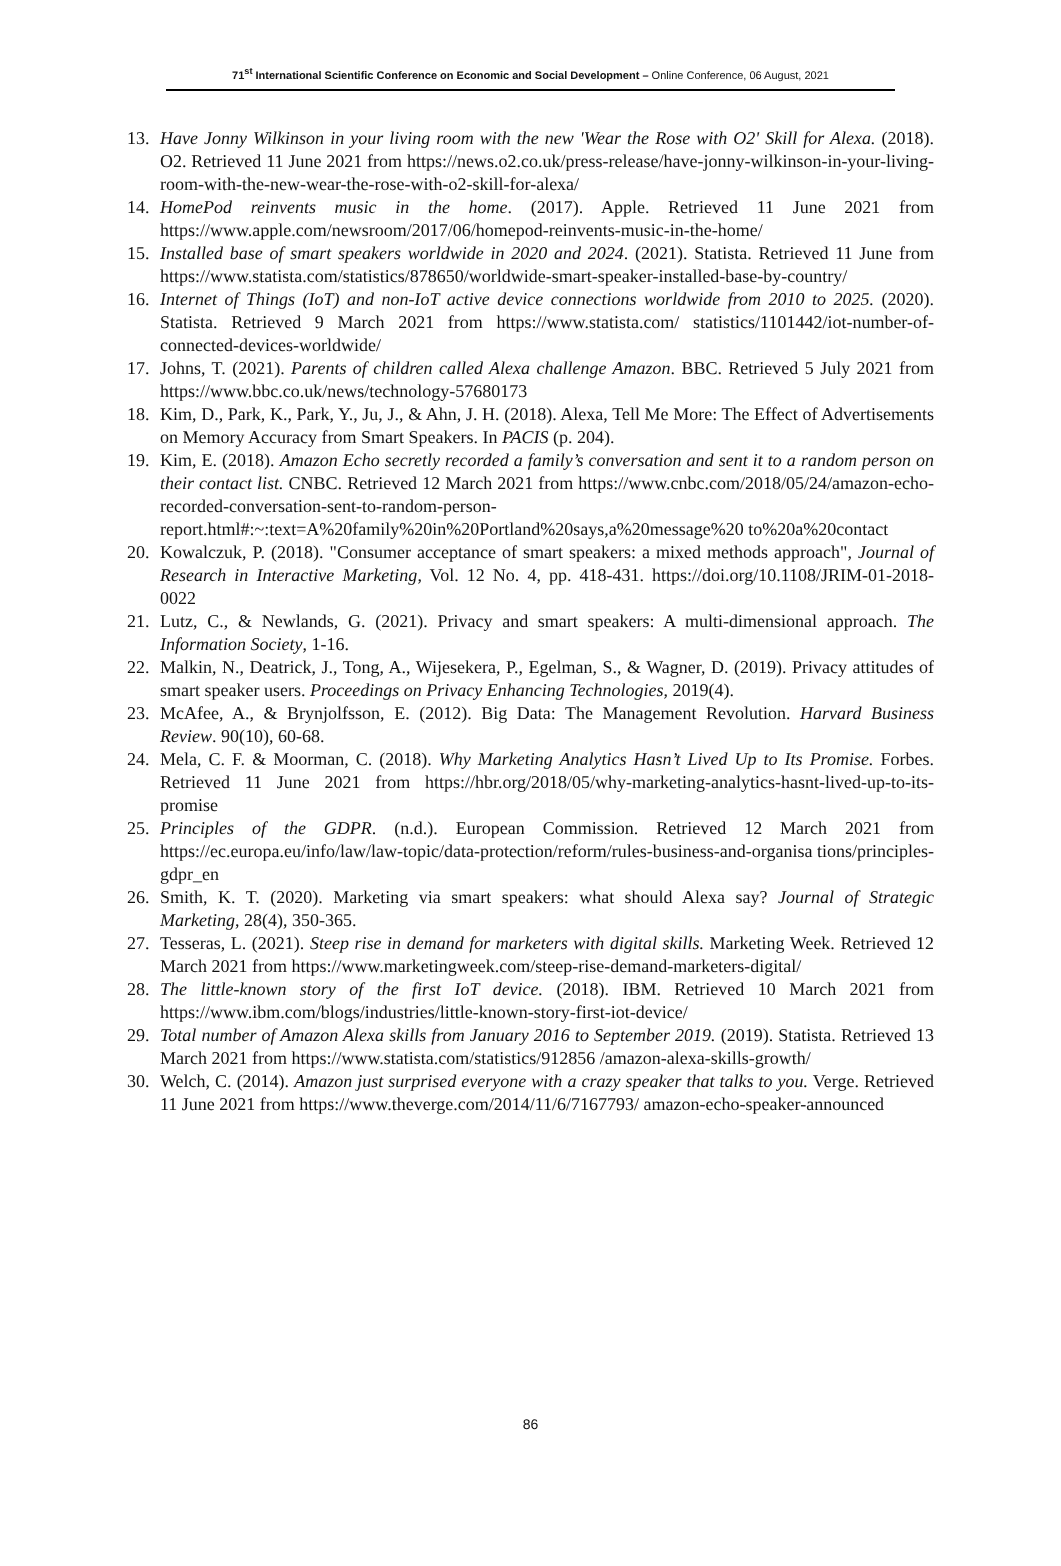71<sup>st</sup> International Scientific Conference on Economic and Social Development – Online Conference, 06 August, 2021
13. Have Jonny Wilkinson in your living room with the new 'Wear the Rose with O2' Skill for Alexa. (2018). O2. Retrieved 11 June 2021 from https://news.o2.co.uk/press-release/have-jonny-wilkinson-in-your-living-room-with-the-new-wear-the-rose-with-o2-skill-for-alexa/
14. HomePod reinvents music in the home. (2017). Apple. Retrieved 11 June 2021 from https://www.apple.com/newsroom/2017/06/homepod-reinvents-music-in-the-home/
15. Installed base of smart speakers worldwide in 2020 and 2024. (2021). Statista. Retrieved 11 June from https://www.statista.com/statistics/878650/worldwide-smart-speaker-installed-base-by-country/
16. Internet of Things (IoT) and non-IoT active device connections worldwide from 2010 to 2025. (2020). Statista. Retrieved 9 March 2021 from https://www.statista.com/ statistics/1101442/iot-number-of-connected-devices-worldwide/
17. Johns, T. (2021). Parents of children called Alexa challenge Amazon. BBC. Retrieved 5 July 2021 from https://www.bbc.co.uk/news/technology-57680173
18. Kim, D., Park, K., Park, Y., Ju, J., & Ahn, J. H. (2018). Alexa, Tell Me More: The Effect of Advertisements on Memory Accuracy from Smart Speakers. In PACIS (p. 204).
19. Kim, E. (2018). Amazon Echo secretly recorded a family’s conversation and sent it to a random person on their contact list. CNBC. Retrieved 12 March 2021 from https://www.cnbc.com/2018/05/24/amazon-echo-recorded-conversation-sent-to-random-person-report.html#:~:text=A%20family%20in%20Portland%20says,a%20message%20 to%20a%20contact
20. Kowalczuk, P. (2018). "Consumer acceptance of smart speakers: a mixed methods approach", Journal of Research in Interactive Marketing, Vol. 12 No. 4, pp. 418-431. https://doi.org/10.1108/JRIM-01-2018-0022
21. Lutz, C., & Newlands, G. (2021). Privacy and smart speakers: A multi-dimensional approach. The Information Society, 1-16.
22. Malkin, N., Deatrick, J., Tong, A., Wijesekera, P., Egelman, S., & Wagner, D. (2019). Privacy attitudes of smart speaker users. Proceedings on Privacy Enhancing Technologies, 2019(4).
23. McAfee, A., & Brynjolfsson, E. (2012). Big Data: The Management Revolution. Harvard Business Review. 90(10), 60-68.
24. Mela, C. F. & Moorman, C. (2018). Why Marketing Analytics Hasn’t Lived Up to Its Promise. Forbes. Retrieved 11 June 2021 from https://hbr.org/2018/05/why-marketing-analytics-hasnt-lived-up-to-its-promise
25. Principles of the GDPR. (n.d.). European Commission. Retrieved 12 March 2021 from https://ec.europa.eu/info/law/law-topic/data-protection/reform/rules-business-and-organisa tions/principles-gdpr_en
26. Smith, K. T. (2020). Marketing via smart speakers: what should Alexa say? Journal of Strategic Marketing, 28(4), 350-365.
27. Tesseras, L. (2021). Steep rise in demand for marketers with digital skills. Marketing Week. Retrieved 12 March 2021 from https://www.marketingweek.com/steep-rise-demand-marketers-digital/
28. The little-known story of the first IoT device. (2018). IBM. Retrieved 10 March 2021 from https://www.ibm.com/blogs/industries/little-known-story-first-iot-device/
29. Total number of Amazon Alexa skills from January 2016 to September 2019. (2019). Statista. Retrieved 13 March 2021 from https://www.statista.com/statistics/912856 /amazon-alexa-skills-growth/
30. Welch, C. (2014). Amazon just surprised everyone with a crazy speaker that talks to you. Verge. Retrieved 11 June 2021 from https://www.theverge.com/2014/11/6/7167793/ amazon-echo-speaker-announced
86